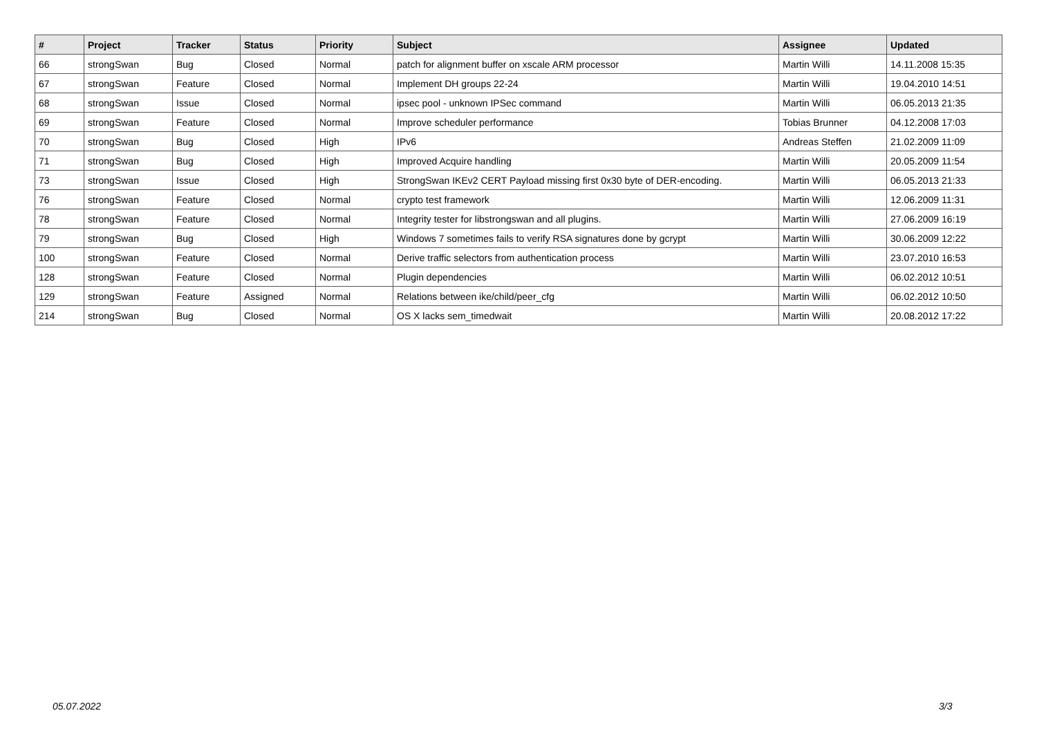| # | Project | Tracker | Status | Priority | Subject | Assignee | Updated |
| --- | --- | --- | --- | --- | --- | --- | --- |
| 66 | strongSwan | Bug | Closed | Normal | patch for alignment buffer on xscale ARM processor | Martin Willi | 14.11.2008 15:35 |
| 67 | strongSwan | Feature | Closed | Normal | Implement DH groups 22-24 | Martin Willi | 19.04.2010 14:51 |
| 68 | strongSwan | Issue | Closed | Normal | ipsec pool - unknown IPSec command | Martin Willi | 06.05.2013 21:35 |
| 69 | strongSwan | Feature | Closed | Normal | Improve scheduler performance | Tobias Brunner | 04.12.2008 17:03 |
| 70 | strongSwan | Bug | Closed | High | IPv6 | Andreas Steffen | 21.02.2009 11:09 |
| 71 | strongSwan | Bug | Closed | High | Improved Acquire handling | Martin Willi | 20.05.2009 11:54 |
| 73 | strongSwan | Issue | Closed | High | StrongSwan IKEv2 CERT Payload missing first 0x30 byte of DER-encoding. | Martin Willi | 06.05.2013 21:33 |
| 76 | strongSwan | Feature | Closed | Normal | crypto test framework | Martin Willi | 12.06.2009 11:31 |
| 78 | strongSwan | Feature | Closed | Normal | Integrity tester for libstrongswan and all plugins. | Martin Willi | 27.06.2009 16:19 |
| 79 | strongSwan | Bug | Closed | High | Windows 7 sometimes fails to verify RSA signatures done by gcrypt | Martin Willi | 30.06.2009 12:22 |
| 100 | strongSwan | Feature | Closed | Normal | Derive traffic selectors from authentication process | Martin Willi | 23.07.2010 16:53 |
| 128 | strongSwan | Feature | Closed | Normal | Plugin dependencies | Martin Willi | 06.02.2012 10:51 |
| 129 | strongSwan | Feature | Assigned | Normal | Relations between ike/child/peer_cfg | Martin Willi | 06.02.2012 10:50 |
| 214 | strongSwan | Bug | Closed | Normal | OS X lacks sem_timedwait | Martin Willi | 20.08.2012 17:22 |
05.07.2022 3/3